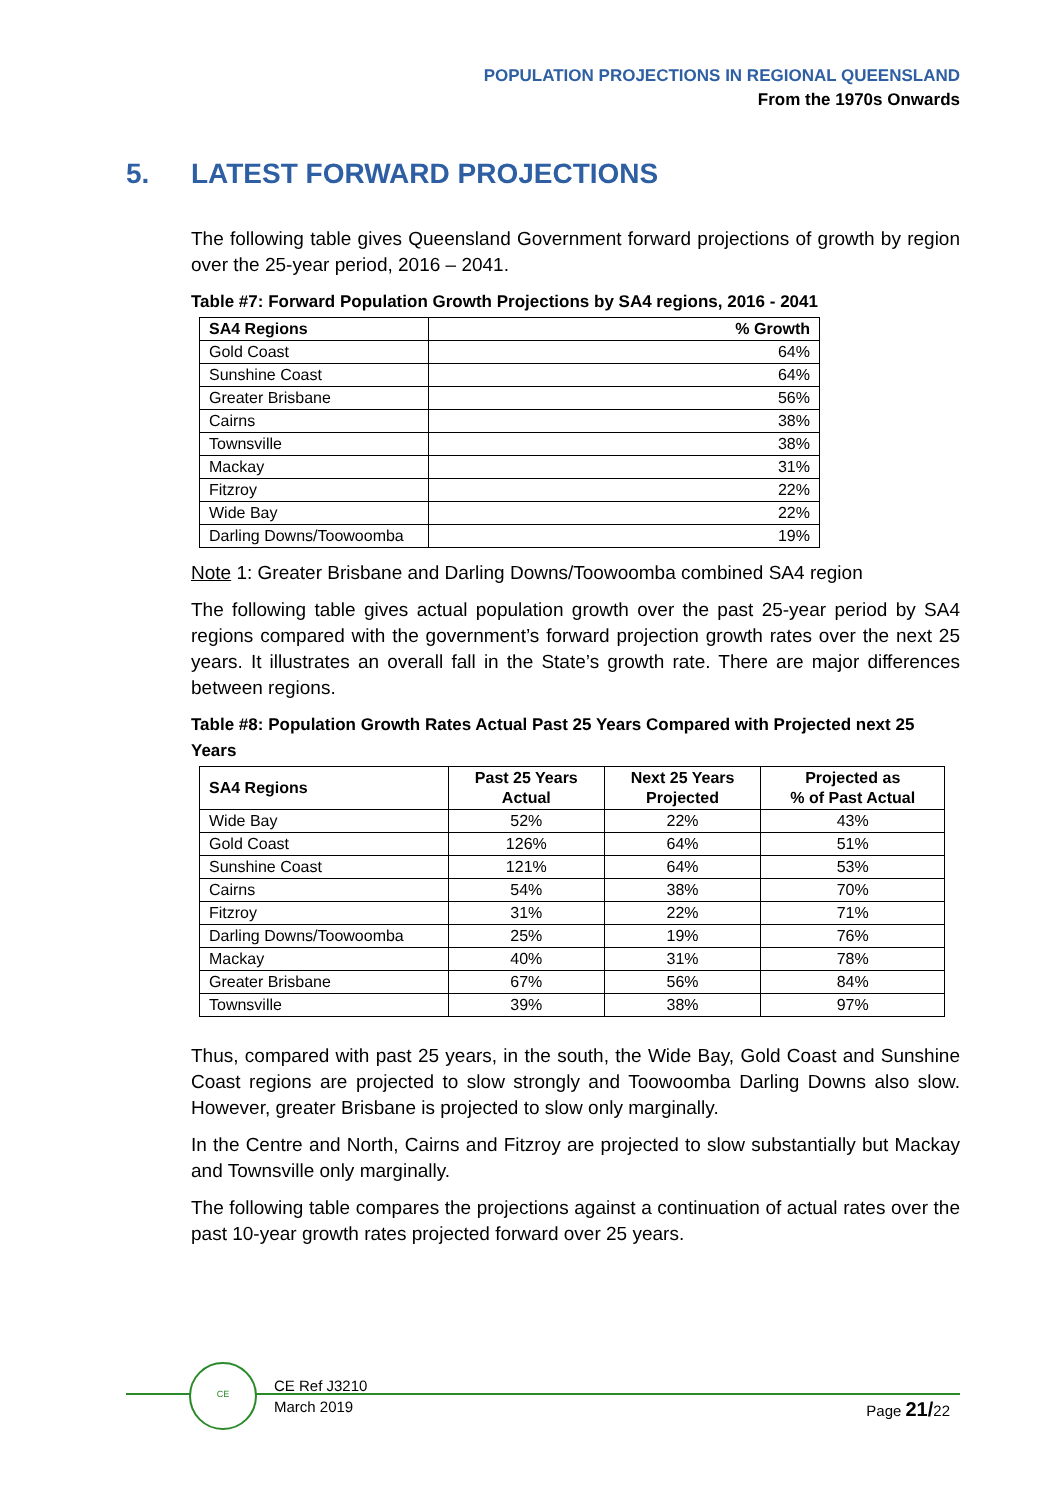POPULATION PROJECTIONS IN REGIONAL QUEENSLAND
From the 1970s Onwards
5. LATEST FORWARD PROJECTIONS
The following table gives Queensland Government forward projections of growth by region over the 25-year period, 2016 – 2041.
Table #7: Forward Population Growth Projections by SA4 regions, 2016 - 2041
| SA4 Regions | % Growth |
| --- | --- |
| Gold Coast | 64% |
| Sunshine Coast | 64% |
| Greater Brisbane | 56% |
| Cairns | 38% |
| Townsville | 38% |
| Mackay | 31% |
| Fitzroy | 22% |
| Wide Bay | 22% |
| Darling Downs/Toowoomba | 19% |
Note 1: Greater Brisbane and Darling Downs/Toowoomba combined SA4 region
The following table gives actual population growth over the past 25-year period by SA4 regions compared with the government’s forward projection growth rates over the next 25 years. It illustrates an overall fall in the State’s growth rate. There are major differences between regions.
Table #8: Population Growth Rates Actual Past 25 Years Compared with Projected next 25 Years
| SA4 Regions | Past 25 Years Actual | Next 25 Years Projected | Projected as % of Past Actual |
| --- | --- | --- | --- |
| Wide Bay | 52% | 22% | 43% |
| Gold Coast | 126% | 64% | 51% |
| Sunshine Coast | 121% | 64% | 53% |
| Cairns | 54% | 38% | 70% |
| Fitzroy | 31% | 22% | 71% |
| Darling Downs/Toowoomba | 25% | 19% | 76% |
| Mackay | 40% | 31% | 78% |
| Greater Brisbane | 67% | 56% | 84% |
| Townsville | 39% | 38% | 97% |
Thus, compared with past 25 years, in the south, the Wide Bay, Gold Coast and Sunshine Coast regions are projected to slow strongly and Toowoomba Darling Downs also slow. However, greater Brisbane is projected to slow only marginally.
In the Centre and North, Cairns and Fitzroy are projected to slow substantially but Mackay and Townsville only marginally.
The following table compares the projections against a continuation of actual rates over the past 10-year growth rates projected forward over 25 years.
CE
CE Ref J3210
March 2019
Page 21/22